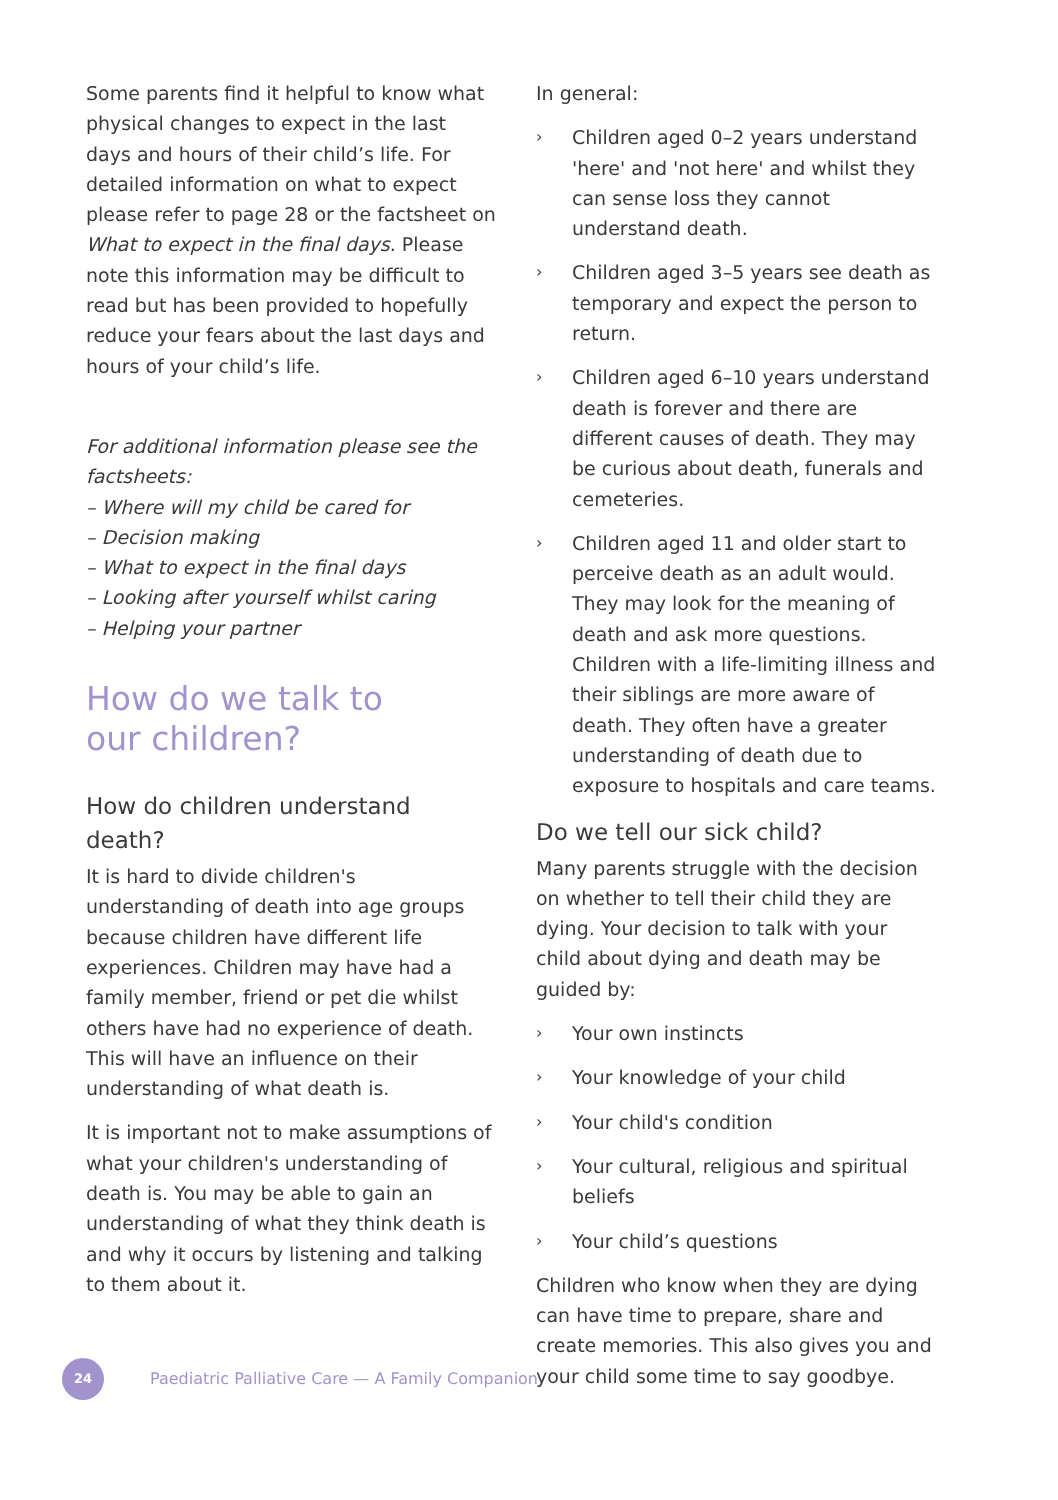Some parents find it helpful to know what physical changes to expect in the last days and hours of their child’s life. For detailed information on what to expect please refer to page 28 or the factsheet on What to expect in the final days. Please note this information may be difficult to read but has been provided to hopefully reduce your fears about the last days and hours of your child’s life.
For additional information please see the factsheets:
– Where will my child be cared for
– Decision making
– What to expect in the final days
– Looking after yourself whilst caring
– Helping your partner
How do we talk to
our children?
How do children understand death?
It is hard to divide children's understanding of death into age groups because children have different life experiences. Children may have had a family member, friend or pet die whilst others have had no experience of death. This will have an influence on their understanding of what death is.
It is important not to make assumptions of what your children's understanding of death is. You may be able to gain an understanding of what they think death is and why it occurs by listening and talking to them about it.
In general:
› Children aged 0–2 years understand 'here' and 'not here' and whilst they can sense loss they cannot understand death.
› Children aged 3–5 years see death as temporary and expect the person to return.
› Children aged 6–10 years understand death is forever and there are different causes of death. They may be curious about death, funerals and cemeteries.
› Children aged 11 and older start to perceive death as an adult would. They may look for the meaning of death and ask more questions. Children with a life-limiting illness and their siblings are more aware of death. They often have a greater understanding of death due to exposure to hospitals and care teams.
Do we tell our sick child?
Many parents struggle with the decision on whether to tell their child they are dying. Your decision to talk with your child about dying and death may be guided by:
› Your own instincts
› Your knowledge of your child
› Your child's condition
› Your cultural, religious and spiritual beliefs
› Your child’s questions
Children who know when they are dying can have time to prepare, share and create memories. This also gives you and your child some time to say goodbye.
24
Paediatric Palliative Care — A Family Companion